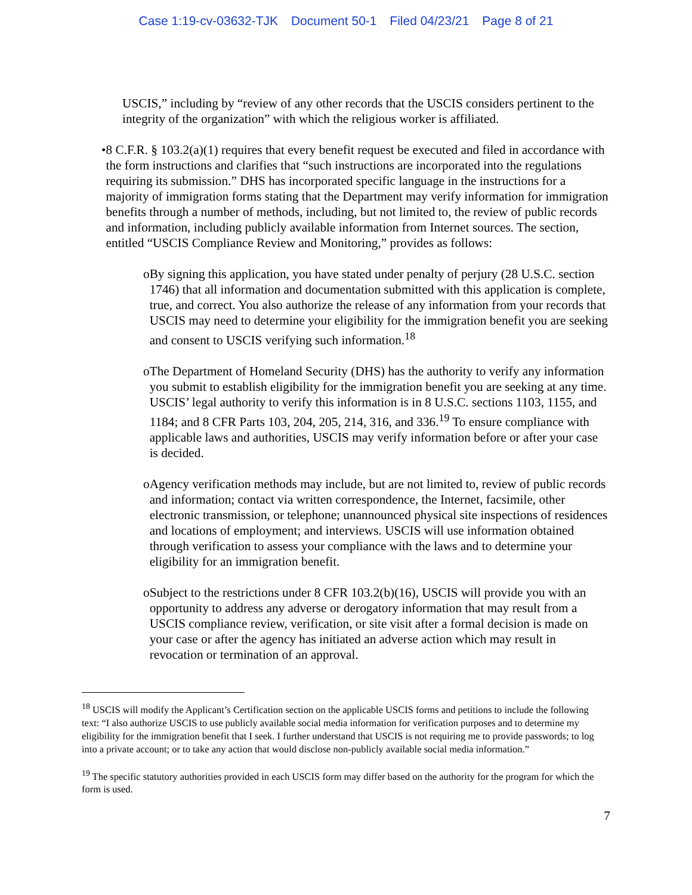Case 1:19-cv-03632-TJK Document 50-1 Filed 04/23/21 Page 8 of 21
USCIS,” including by “review of any other records that the USCIS considers pertinent to the integrity of the organization” with which the religious worker is affiliated.
• 8 C.F.R. § 103.2(a)(1) requires that every benefit request be executed and filed in accordance with the form instructions and clarifies that “such instructions are incorporated into the regulations requiring its submission.” DHS has incorporated specific language in the instructions for a majority of immigration forms stating that the Department may verify information for immigration benefits through a number of methods, including, but not limited to, the review of public records and information, including publicly available information from Internet sources. The section, entitled “USCIS Compliance Review and Monitoring,” provides as follows:
o By signing this application, you have stated under penalty of perjury (28 U.S.C. section 1746) that all information and documentation submitted with this application is complete, true, and correct. You also authorize the release of any information from your records that USCIS may need to determine your eligibility for the immigration benefit you are seeking and consent to USCIS verifying such information.<sup>18</sup>
o The Department of Homeland Security (DHS) has the authority to verify any information you submit to establish eligibility for the immigration benefit you are seeking at any time. USCIS’ legal authority to verify this information is in 8 U.S.C. sections 1103, 1155, and 1184; and 8 CFR Parts 103, 204, 205, 214, 316, and 336.<sup>19</sup> To ensure compliance with applicable laws and authorities, USCIS may verify information before or after your case is decided.
o Agency verification methods may include, but are not limited to, review of public records and information; contact via written correspondence, the Internet, facsimile, other electronic transmission, or telephone; unannounced physical site inspections of residences and locations of employment; and interviews. USCIS will use information obtained through verification to assess your compliance with the laws and to determine your eligibility for an immigration benefit.
o Subject to the restrictions under 8 CFR 103.2(b)(16), USCIS will provide you with an opportunity to address any adverse or derogatory information that may result from a USCIS compliance review, verification, or site visit after a formal decision is made on your case or after the agency has initiated an adverse action which may result in revocation or termination of an approval.
<sup>18</sup> USCIS will modify the Applicant’s Certification section on the applicable USCIS forms and petitions to include the following text: “I also authorize USCIS to use publicly available social media information for verification purposes and to determine my eligibility for the immigration benefit that I seek. I further understand that USCIS is not requiring me to provide passwords; to log into a private account; or to take any action that would disclose non-publicly available social media information.”
<sup>19</sup> The specific statutory authorities provided in each USCIS form may differ based on the authority for the program for which the form is used.
7